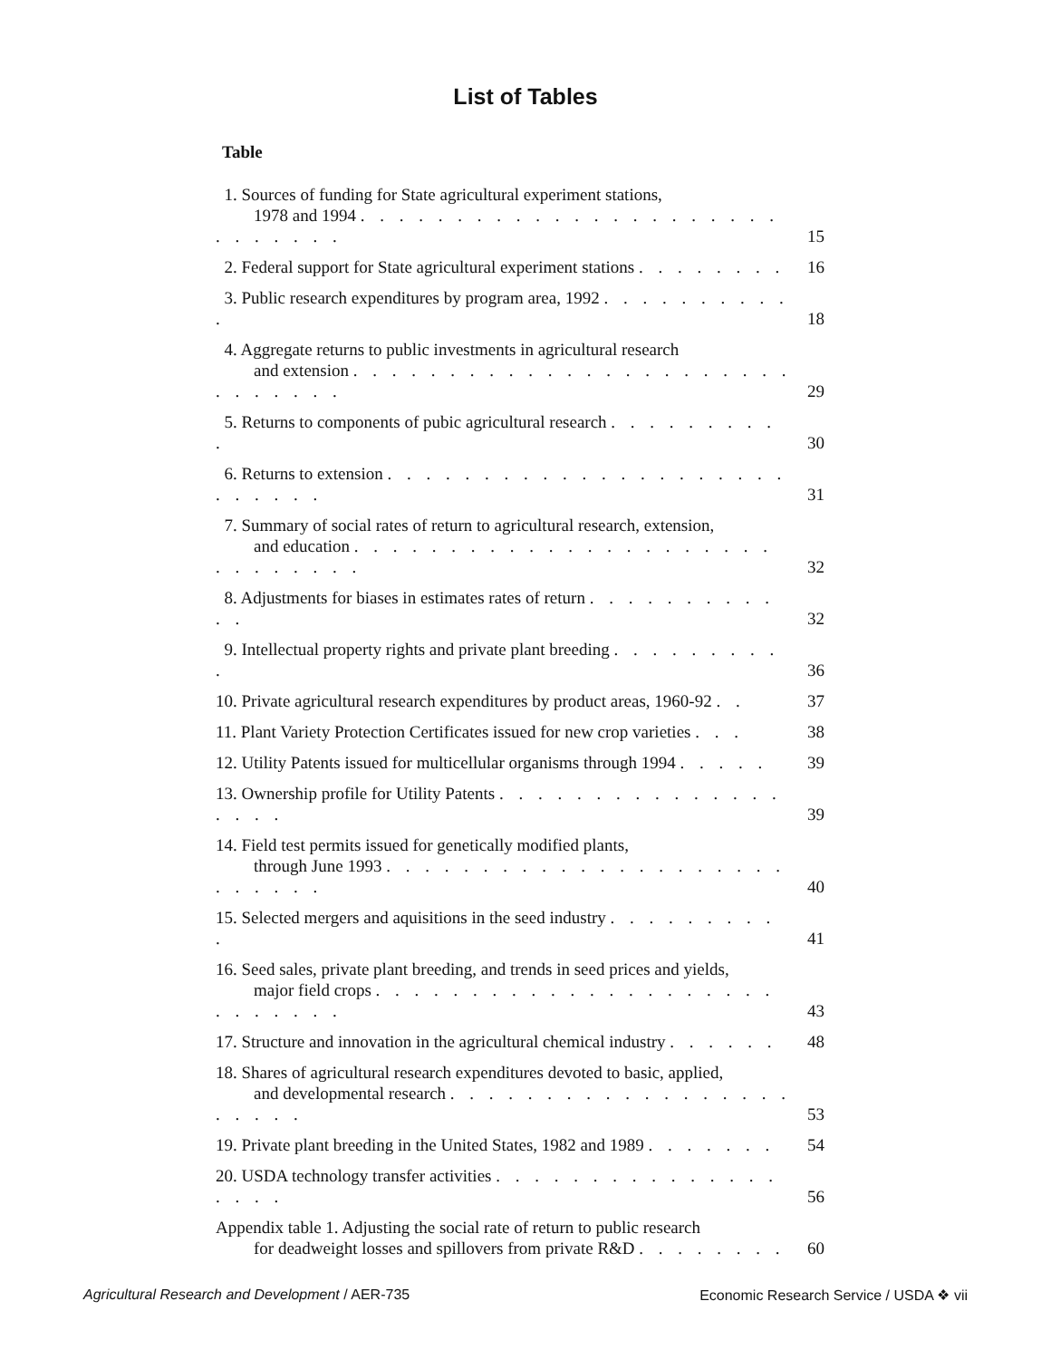List of Tables
Table
1. Sources of funding for State agricultural experiment stations,
1978 and 1994 . . . . . . . . . . . . . . . . . . . . . . . . . . . . .
15
2. Federal support for State agricultural experiment stations . . . . . . . .
16
3. Public research expenditures by program area, 1992 . . . . . . . . . . .
18
4. Aggregate returns to public investments in agricultural research
and extension . . . . . . . . . . . . . . . . . . . . . . . . . . . . . .
29
5. Returns to components of pubic agricultural research . . . . . . . . . .
30
6. Returns to extension . . . . . . . . . . . . . . . . . . . . . . . . . . .
31
7. Summary of social rates of return to agricultural research, extension,
and education . . . . . . . . . . . . . . . . . . . . . . . . . . . . . .
32
8. Adjustments for biases in estimates rates of return . . . . . . . . . . . .
32
9. Intellectual property rights and private plant breeding . . . . . . . . . .
36
10. Private agricultural research expenditures by product areas, 1960-92 . .
37
11. Plant Variety Protection Certificates issued for new crop varieties . . .
38
12. Utility Patents issued for multicellular organisms through 1994 . . . . .
39
13. Ownership profile for Utility Patents . . . . . . . . . . . . . . . . . . .
39
14. Field test permits issued for genetically modified plants,
through June 1993 . . . . . . . . . . . . . . . . . . . . . . . . . . .
40
15. Selected mergers and aquisitions in the seed industry . . . . . . . . . .
41
16. Seed sales, private plant breeding, and trends in seed prices and yields,
major field crops . . . . . . . . . . . . . . . . . . . . . . . . . . . .
43
17. Structure and innovation in the agricultural chemical industry . . . . . .
48
18. Shares of agricultural research expenditures devoted to basic, applied,
and developmental research . . . . . . . . . . . . . . . . . . . . . . .
53
19. Private plant breeding in the United States, 1982 and 1989 . . . . . . .
54
20. USDA technology transfer activities . . . . . . . . . . . . . . . . . . .
56
Appendix table 1. Adjusting the social rate of return to public research
for deadweight losses and spillovers from private R&D . . . . . . . .
60
Agricultural Research and Development / AER-735
Economic Research Service / USDA ❖ vii